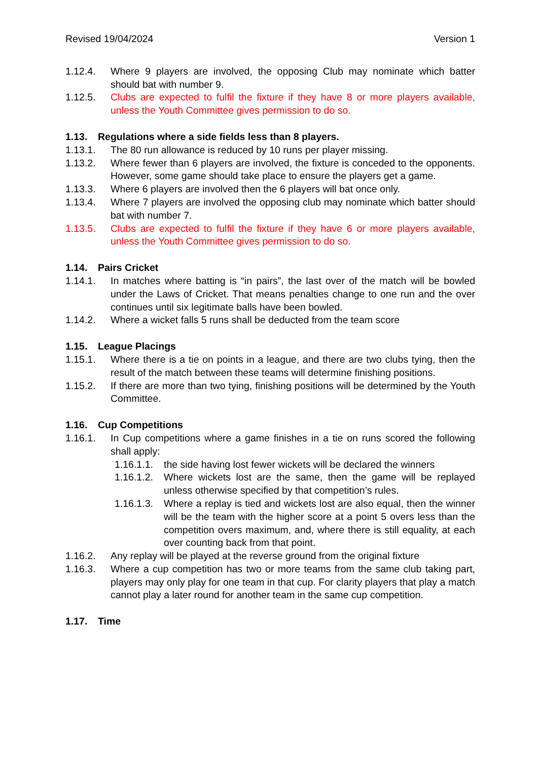Revised 19/04/2024 Version 1
1.12.4. Where 9 players are involved, the opposing Club may nominate which batter should bat with number 9.
1.12.5. Clubs are expected to fulfil the fixture if they have 8 or more players available, unless the Youth Committee gives permission to do so.
1.13. Regulations where a side fields less than 8 players.
1.13.1. The 80 run allowance is reduced by 10 runs per player missing.
1.13.2. Where fewer than 6 players are involved, the fixture is conceded to the opponents. However, some game should take place to ensure the players get a game.
1.13.3. Where 6 players are involved then the 6 players will bat once only.
1.13.4. Where 7 players are involved the opposing club may nominate which batter should bat with number 7.
1.13.5. Clubs are expected to fulfil the fixture if they have 6 or more players available, unless the Youth Committee gives permission to do so.
1.14. Pairs Cricket
1.14.1. In matches where batting is “in pairs”, the last over of the match will be bowled under the Laws of Cricket. That means penalties change to one run and the over continues until six legitimate balls have been bowled.
1.14.2. Where a wicket falls 5 runs shall be deducted from the team score
1.15. League Placings
1.15.1. Where there is a tie on points in a league, and there are two clubs tying, then the result of the match between these teams will determine finishing positions.
1.15.2. If there are more than two tying, finishing positions will be determined by the Youth Committee.
1.16. Cup Competitions
1.16.1. In Cup competitions where a game finishes in a tie on runs scored the following shall apply:
1.16.1.1. the side having lost fewer wickets will be declared the winners
1.16.1.2. Where wickets lost are the same, then the game will be replayed unless otherwise specified by that competition’s rules.
1.16.1.3. Where a replay is tied and wickets lost are also equal, then the winner will be the team with the higher score at a point 5 overs less than the competition overs maximum, and, where there is still equality, at each over counting back from that point.
1.16.2. Any replay will be played at the reverse ground from the original fixture
1.16.3. Where a cup competition has two or more teams from the same club taking part, players may only play for one team in that cup. For clarity players that play a match cannot play a later round for another team in the same cup competition.
1.17. Time